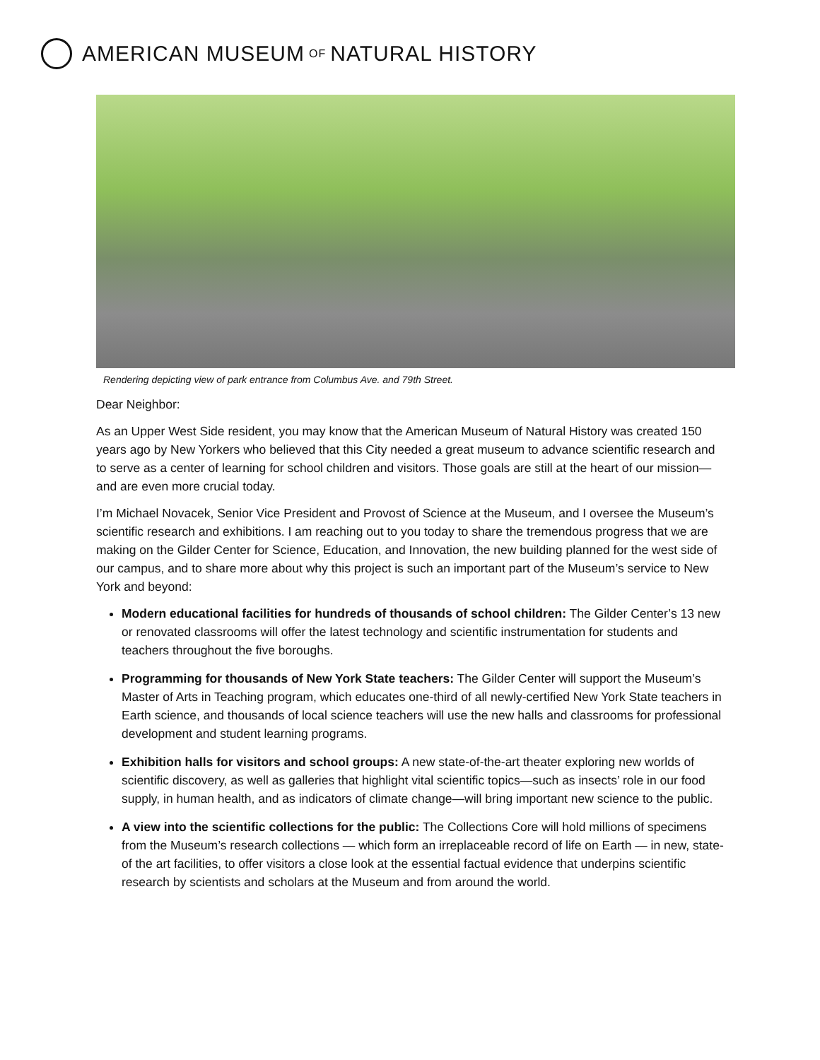AMERICAN MUSEUM OF NATURAL HISTORY
Rendering depicting view of park entrance from Columbus Ave. and 79th Street.
Dear Neighbor:
As an Upper West Side resident, you may know that the American Museum of Natural History was created 150 years ago by New Yorkers who believed that this City needed a great museum to advance scientific research and to serve as a center of learning for school children and visitors. Those goals are still at the heart of our mission—and are even more crucial today.
I’m Michael Novacek, Senior Vice President and Provost of Science at the Museum, and I oversee the Museum’s scientific research and exhibitions. I am reaching out to you today to share the tremendous progress that we are making on the Gilder Center for Science, Education, and Innovation, the new building planned for the west side of our campus, and to share more about why this project is such an important part of the Museum’s service to New York and beyond:
Modern educational facilities for hundreds of thousands of school children: The Gilder Center’s 13 new or renovated classrooms will offer the latest technology and scientific instrumentation for students and teachers throughout the five boroughs.
Programming for thousands of New York State teachers: The Gilder Center will support the Museum’s Master of Arts in Teaching program, which educates one-third of all newly-certified New York State teachers in Earth science, and thousands of local science teachers will use the new halls and classrooms for professional development and student learning programs.
Exhibition halls for visitors and school groups: A new state-of-the-art theater exploring new worlds of scientific discovery, as well as galleries that highlight vital scientific topics—such as insects’ role in our food supply, in human health, and as indicators of climate change—will bring important new science to the public.
A view into the scientific collections for the public: The Collections Core will hold millions of specimens from the Museum’s research collections — which form an irreplaceable record of life on Earth — in new, state-of the art facilities, to offer visitors a close look at the essential factual evidence that underpins scientific research by scientists and scholars at the Museum and from around the world.